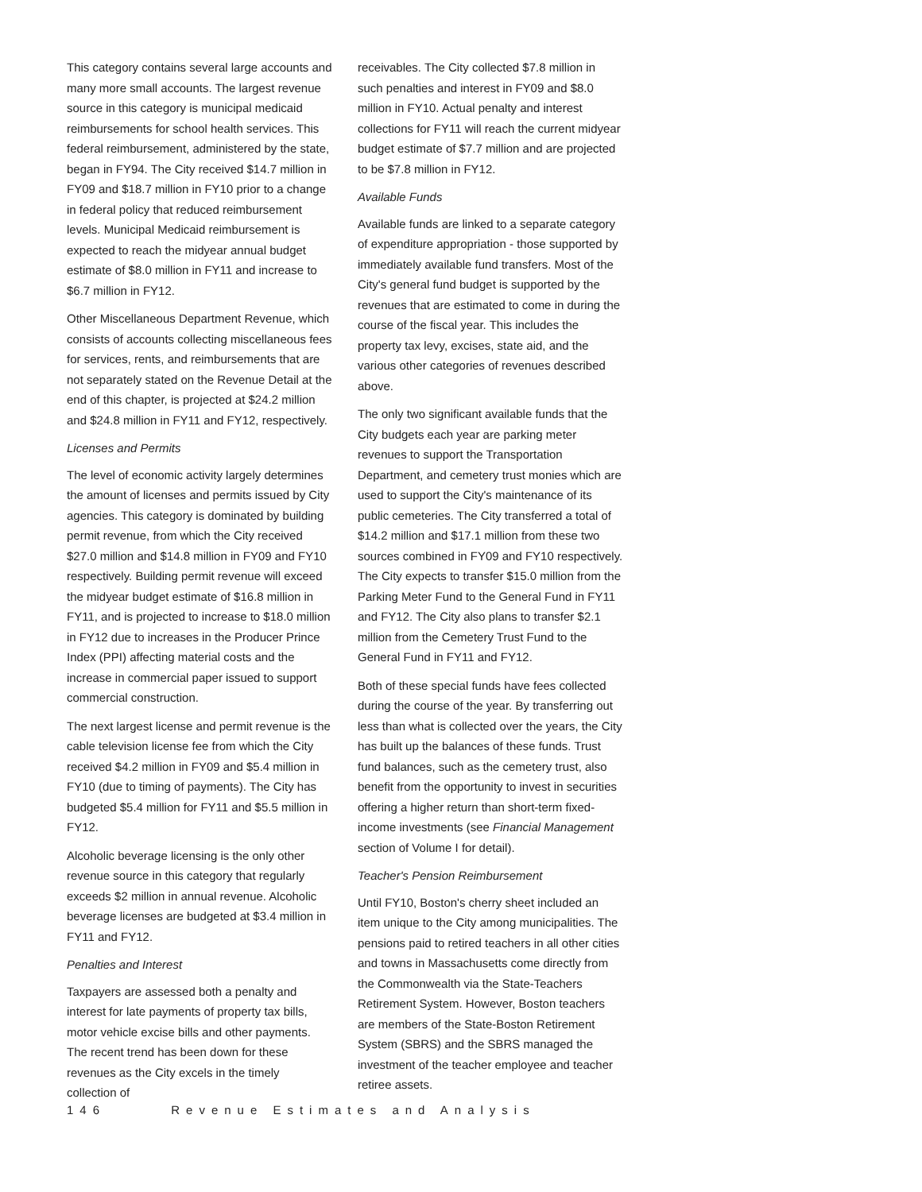This category contains several large accounts and many more small accounts. The largest revenue source in this category is municipal medicaid reimbursements for school health services. This federal reimbursement, administered by the state, began in FY94. The City received $14.7 million in FY09 and $18.7 million in FY10 prior to a change in federal policy that reduced reimbursement levels. Municipal Medicaid reimbursement is expected to reach the midyear annual budget estimate of $8.0 million in FY11 and increase to $6.7 million in FY12.
Other Miscellaneous Department Revenue, which consists of accounts collecting miscellaneous fees for services, rents, and reimbursements that are not separately stated on the Revenue Detail at the end of this chapter, is projected at $24.2 million and $24.8 million in FY11 and FY12, respectively.
Licenses and Permits
The level of economic activity largely determines the amount of licenses and permits issued by City agencies. This category is dominated by building permit revenue, from which the City received $27.0 million and $14.8 million in FY09 and FY10 respectively. Building permit revenue will exceed the midyear budget estimate of $16.8 million in FY11, and is projected to increase to $18.0 million in FY12 due to increases in the Producer Prince Index (PPI) affecting material costs and the increase in commercial paper issued to support commercial construction.
The next largest license and permit revenue is the cable television license fee from which the City received $4.2 million in FY09 and $5.4 million in FY10 (due to timing of payments). The City has budgeted $5.4 million for FY11 and $5.5 million in FY12.
Alcoholic beverage licensing is the only other revenue source in this category that regularly exceeds $2 million in annual revenue. Alcoholic beverage licenses are budgeted at $3.4 million in FY11 and FY12.
Penalties and Interest
Taxpayers are assessed both a penalty and interest for late payments of property tax bills, motor vehicle excise bills and other payments. The recent trend has been down for these revenues as the City excels in the timely collection of
receivables. The City collected $7.8 million in such penalties and interest in FY09 and $8.0 million in FY10. Actual penalty and interest collections for FY11 will reach the current midyear budget estimate of $7.7 million and are projected to be $7.8 million in FY12.
Available Funds
Available funds are linked to a separate category of expenditure appropriation - those supported by immediately available fund transfers. Most of the City's general fund budget is supported by the revenues that are estimated to come in during the course of the fiscal year. This includes the property tax levy, excises, state aid, and the various other categories of revenues described above.
The only two significant available funds that the City budgets each year are parking meter revenues to support the Transportation Department, and cemetery trust monies which are used to support the City's maintenance of its public cemeteries. The City transferred a total of $14.2 million and $17.1 million from these two sources combined in FY09 and FY10 respectively. The City expects to transfer $15.0 million from the Parking Meter Fund to the General Fund in FY11 and FY12. The City also plans to transfer $2.1 million from the Cemetery Trust Fund to the General Fund in FY11 and FY12.
Both of these special funds have fees collected during the course of the year. By transferring out less than what is collected over the years, the City has built up the balances of these funds. Trust fund balances, such as the cemetery trust, also benefit from the opportunity to invest in securities offering a higher return than short-term fixed-income investments (see Financial Management section of Volume I for detail).
Teacher's Pension Reimbursement
Until FY10, Boston's cherry sheet included an item unique to the City among municipalities. The pensions paid to retired teachers in all other cities and towns in Massachusetts come directly from the Commonwealth via the State-Teachers Retirement System. However, Boston teachers are members of the State-Boston Retirement System (SBRS) and the SBRS managed the investment of the teacher employee and teacher retiree assets.
146 Revenue Estimates and Analysis